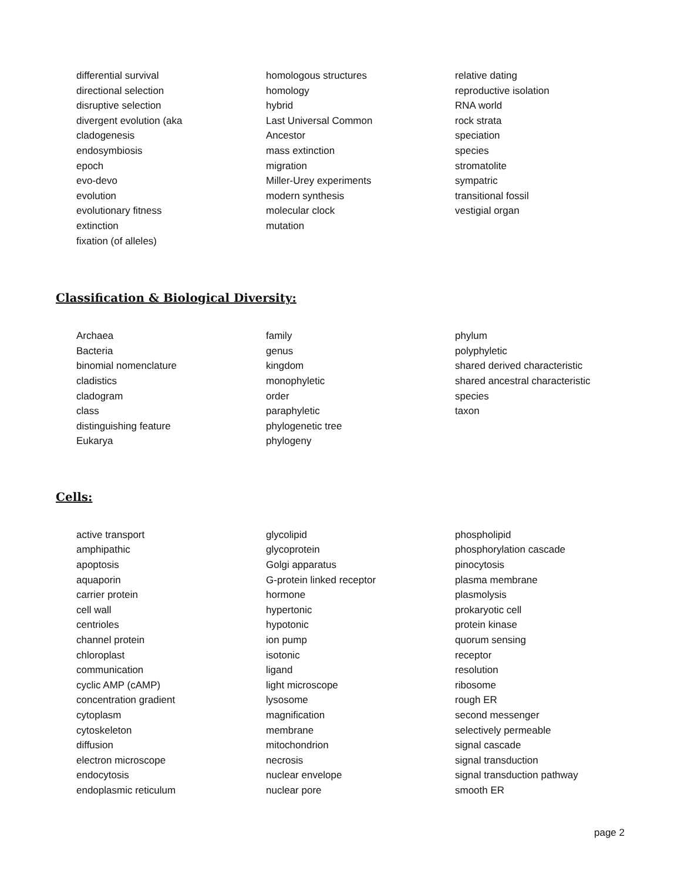differential survival
directional selection
disruptive selection
divergent evolution (aka
cladogenesis
endosymbiosis
epoch
evo-devo
evolution
evolutionary fitness
extinction
fixation (of alleles)
homologous structures
homology
hybrid
Last Universal Common
Ancestor
mass extinction
migration
Miller-Urey experiments
modern synthesis
molecular clock
mutation
relative dating
reproductive isolation
RNA world
rock strata
speciation
species
stromatolite
sympatric
transitional fossil
vestigial organ
Classification & Biological Diversity:
Archaea
Bacteria
binomial nomenclature
cladistics
cladogram
class
distinguishing feature
Eukarya
family
genus
kingdom
monophyletic
order
paraphyletic
phylogenetic tree
phylogeny
phylum
polyphyletic
shared derived characteristic
shared ancestral characteristic
species
taxon
Cells:
active transport
amphipathic
apoptosis
aquaporin
carrier protein
cell wall
centrioles
channel protein
chloroplast
communication
cyclic AMP (cAMP)
concentration gradient
cytoplasm
cytoskeleton
diffusion
electron microscope
endocytosis
endoplasmic reticulum
glycolipid
glycoprotein
Golgi apparatus
G-protein linked receptor
hormone
hypertonic
hypotonic
ion pump
isotonic
ligand
light microscope
lysosome
magnification
membrane
mitochondrion
necrosis
nuclear envelope
nuclear pore
phospholipid
phosphorylation cascade
pinocytosis
plasma membrane
plasmolysis
prokaryotic cell
protein kinase
quorum sensing
receptor
resolution
ribosome
rough ER
second messenger
selectively permeable
signal cascade
signal transduction
signal transduction pathway
smooth ER
page 2